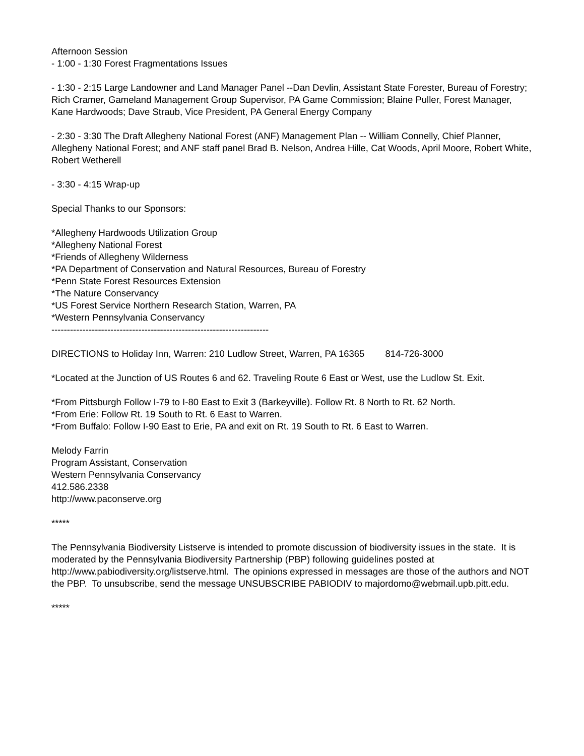Afternoon Session
- 1:00 - 1:30 Forest Fragmentations Issues
- 1:30 - 2:15 Large Landowner and Land Manager Panel --Dan Devlin, Assistant State Forester, Bureau of Forestry; Rich Cramer, Gameland Management Group Supervisor, PA Game Commission; Blaine Puller, Forest Manager, Kane Hardwoods; Dave Straub, Vice President, PA General Energy Company
- 2:30 - 3:30 The Draft Allegheny National Forest (ANF) Management Plan -- William Connelly, Chief Planner, Allegheny National Forest; and ANF staff panel Brad B. Nelson, Andrea Hille, Cat Woods, April Moore, Robert White, Robert Wetherell
- 3:30 - 4:15 Wrap-up
Special Thanks to our Sponsors:
*Allegheny Hardwoods Utilization Group
*Allegheny National Forest
*Friends of Allegheny Wilderness
*PA Department of Conservation and Natural Resources, Bureau of Forestry
*Penn State Forest Resources Extension
*The Nature Conservancy
*US Forest Service Northern Research Station, Warren, PA
*Western Pennsylvania Conservancy
----------------------------------------------------------------------
DIRECTIONS to Holiday Inn, Warren: 210 Ludlow Street, Warren, PA 16365 814-726-3000
*Located at the Junction of US Routes 6 and 62. Traveling Route 6 East or West, use the Ludlow St. Exit.
*From Pittsburgh Follow I-79 to I-80 East to Exit 3 (Barkeyville). Follow Rt. 8 North to Rt. 62 North.
*From Erie: Follow Rt. 19 South to Rt. 6 East to Warren.
*From Buffalo: Follow I-90 East to Erie, PA and exit on Rt. 19 South to Rt. 6 East to Warren.
Melody Farrin
Program Assistant, Conservation
Western Pennsylvania Conservancy
412.586.2338
http://www.paconserve.org
*****
The Pennsylvania Biodiversity Listserve is intended to promote discussion of biodiversity issues in the state. It is moderated by the Pennsylvania Biodiversity Partnership (PBP) following guidelines posted at http://www.pabiodiversity.org/listserve.html. The opinions expressed in messages are those of the authors and NOT the PBP. To unsubscribe, send the message UNSUBSCRIBE PABIODIV to majordomo@webmail.upb.pitt.edu.
*****